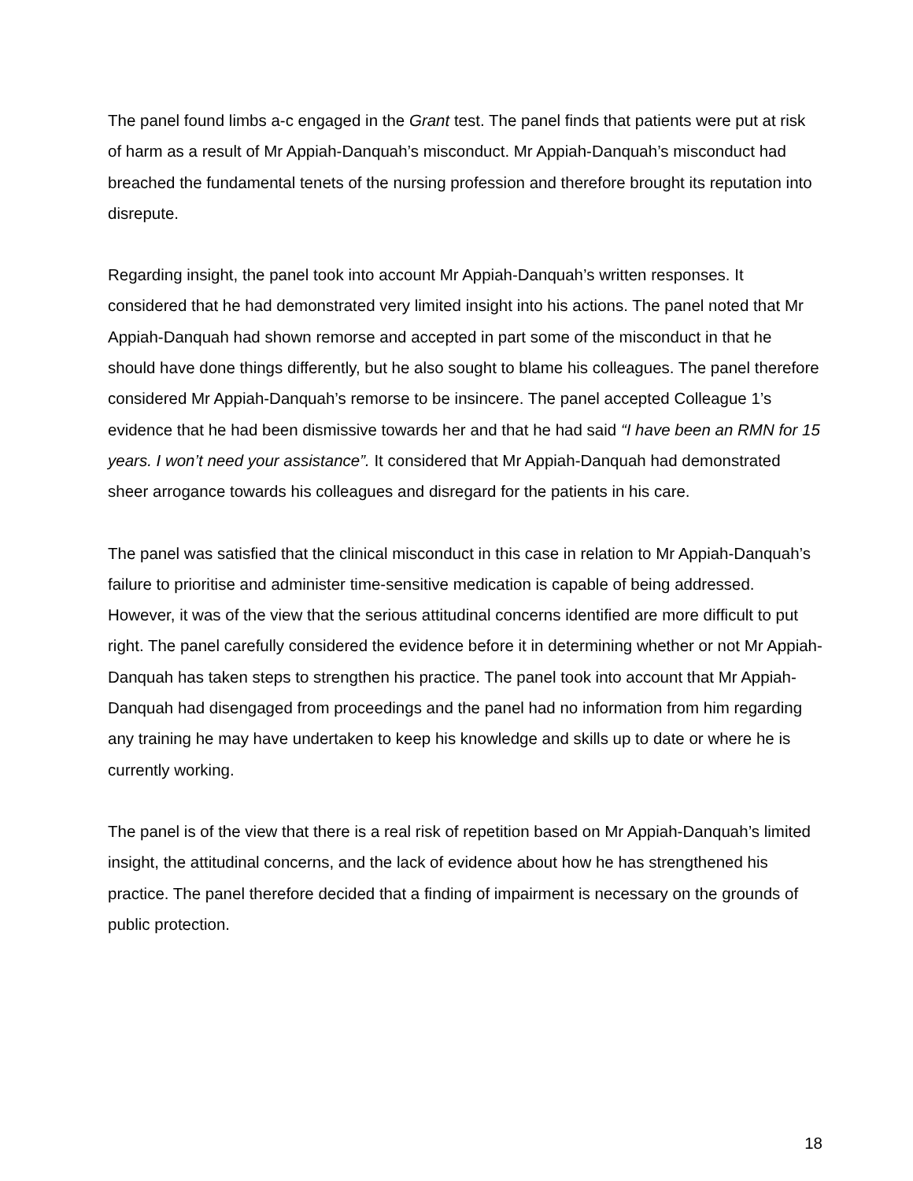The panel found limbs a-c engaged in the Grant test. The panel finds that patients were put at risk of harm as a result of Mr Appiah-Danquah’s misconduct. Mr Appiah-Danquah’s misconduct had breached the fundamental tenets of the nursing profession and therefore brought its reputation into disrepute.
Regarding insight, the panel took into account Mr Appiah-Danquah’s written responses. It considered that he had demonstrated very limited insight into his actions. The panel noted that Mr Appiah-Danquah had shown remorse and accepted in part some of the misconduct in that he should have done things differently, but he also sought to blame his colleagues. The panel therefore considered Mr Appiah-Danquah’s remorse to be insincere. The panel accepted Colleague 1’s evidence that he had been dismissive towards her and that he had said “I have been an RMN for 15 years. I won’t need your assistance”. It considered that Mr Appiah-Danquah had demonstrated sheer arrogance towards his colleagues and disregard for the patients in his care.
The panel was satisfied that the clinical misconduct in this case in relation to Mr Appiah-Danquah’s failure to prioritise and administer time-sensitive medication is capable of being addressed. However, it was of the view that the serious attitudinal concerns identified are more difficult to put right. The panel carefully considered the evidence before it in determining whether or not Mr Appiah-Danquah has taken steps to strengthen his practice. The panel took into account that Mr Appiah-Danquah had disengaged from proceedings and the panel had no information from him regarding any training he may have undertaken to keep his knowledge and skills up to date or where he is currently working.
The panel is of the view that there is a real risk of repetition based on Mr Appiah-Danquah’s limited insight, the attitudinal concerns, and the lack of evidence about how he has strengthened his practice. The panel therefore decided that a finding of impairment is necessary on the grounds of public protection.
18